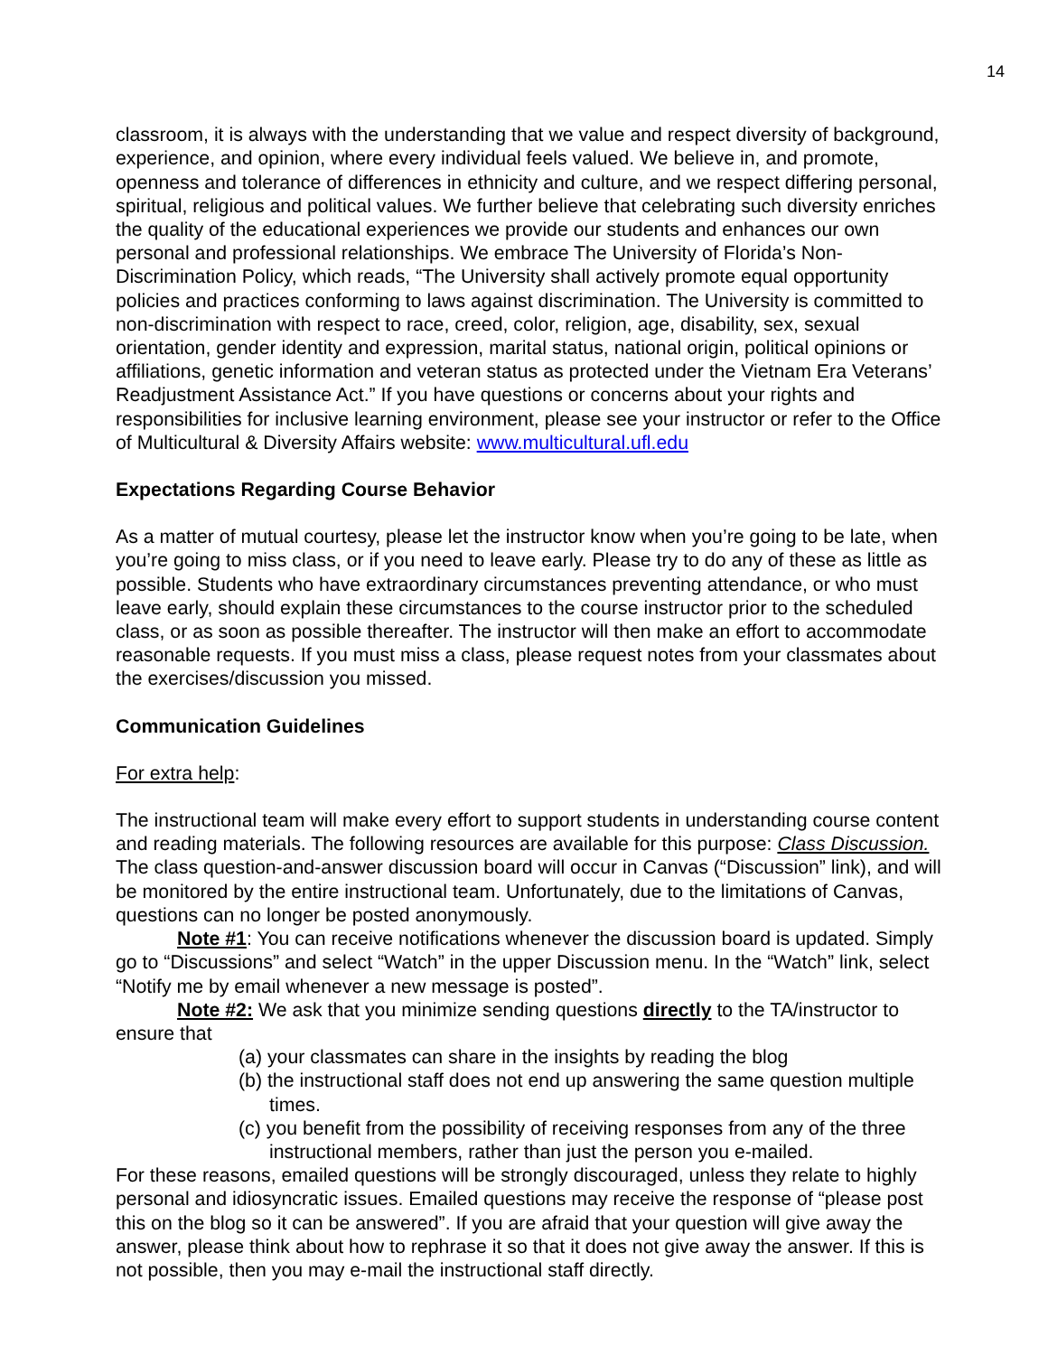14
classroom, it is always with the understanding that we value and respect diversity of background, experience, and opinion, where every individual feels valued. We believe in, and promote, openness and tolerance of differences in ethnicity and culture, and we respect differing personal, spiritual, religious and political values. We further believe that celebrating such diversity enriches the quality of the educational experiences we provide our students and enhances our own personal and professional relationships. We embrace The University of Florida’s Non-Discrimination Policy, which reads, “The University shall actively promote equal opportunity policies and practices conforming to laws against discrimination. The University is committed to non-discrimination with respect to race, creed, color, religion, age, disability, sex, sexual orientation, gender identity and expression, marital status, national origin, political opinions or affiliations, genetic information and veteran status as protected under the Vietnam Era Veterans’ Readjustment Assistance Act.” If you have questions or concerns about your rights and responsibilities for inclusive learning environment, please see your instructor or refer to the Office of Multicultural & Diversity Affairs website: www.multicultural.ufl.edu
Expectations Regarding Course Behavior
As a matter of mutual courtesy, please let the instructor know when you’re going to be late, when you’re going to miss class, or if you need to leave early. Please try to do any of these as little as possible. Students who have extraordinary circumstances preventing attendance, or who must leave early, should explain these circumstances to the course instructor prior to the scheduled class, or as soon as possible thereafter. The instructor will then make an effort to accommodate reasonable requests. If you must miss a class, please request notes from your classmates about the exercises/discussion you missed.
Communication Guidelines
For extra help:
The instructional team will make every effort to support students in understanding course content and reading materials. The following resources are available for this purpose: Class Discussion. The class question-and-answer discussion board will occur in Canvas (“Discussion” link), and will be monitored by the entire instructional team. Unfortunately, due to the limitations of Canvas, questions can no longer be posted anonymously.
Note #1: You can receive notifications whenever the discussion board is updated. Simply go to “Discussions” and select “Watch” in the upper Discussion menu. In the “Watch” link, select “Notify me by email whenever a new message is posted”.
Note #2: We ask that you minimize sending questions directly to the TA/instructor to ensure that
(a) your classmates can share in the insights by reading the blog
(b) the instructional staff does not end up answering the same question multiple times.
(c) you benefit from the possibility of receiving responses from any of the three instructional members, rather than just the person you e-mailed.
For these reasons, emailed questions will be strongly discouraged, unless they relate to highly personal and idiosyncratic issues. Emailed questions may receive the response of “please post this on the blog so it can be answered”. If you are afraid that your question will give away the answer, please think about how to rephrase it so that it does not give away the answer. If this is not possible, then you may e-mail the instructional staff directly.